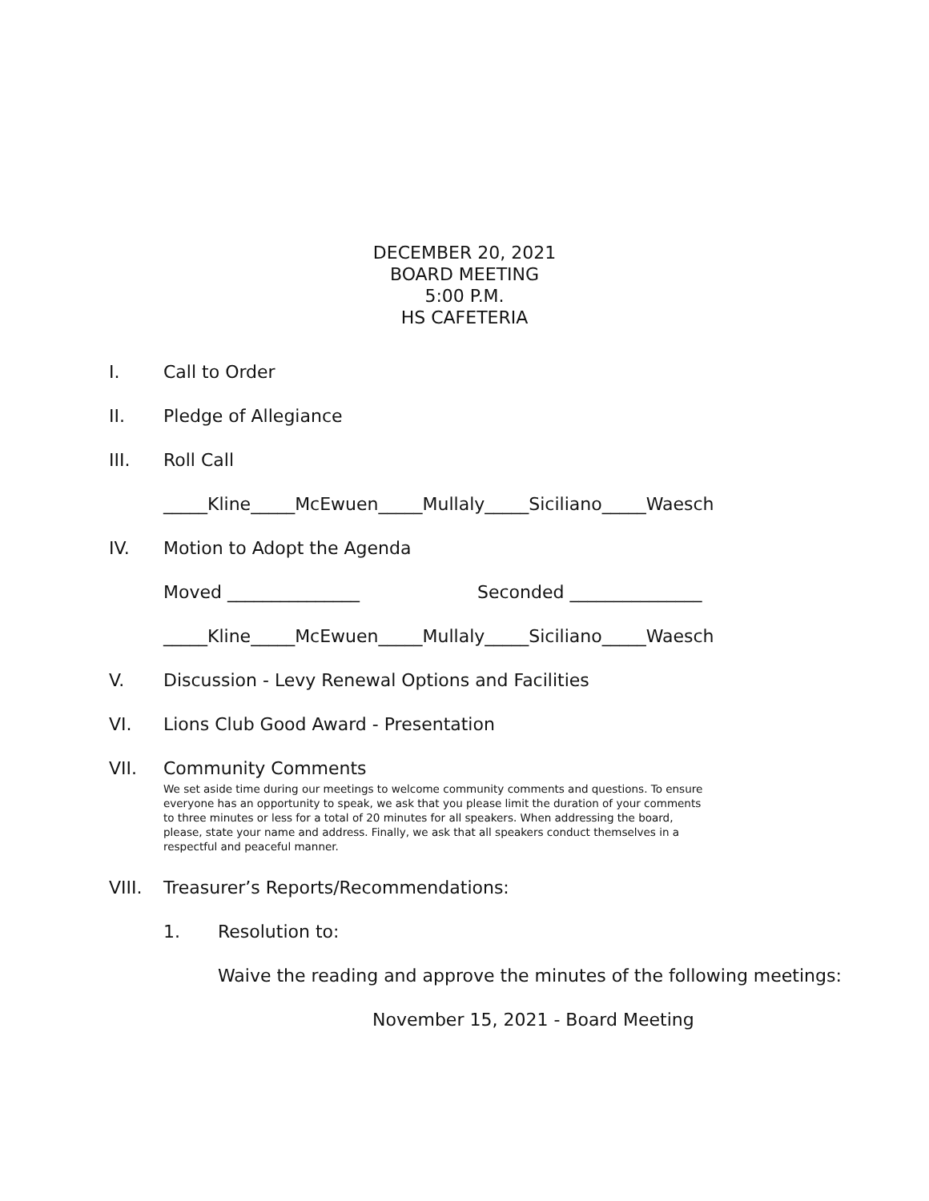DECEMBER 20, 2021
BOARD MEETING
5:00 P.M.
HS CAFETERIA
I. Call to Order
II. Pledge of Allegiance
III. Roll Call
_____Kline_____McEwuen_____Mullaly_____Siciliano_____Waesch
IV. Motion to Adopt the Agenda
Moved _______________ Seconded _______________
_____Kline_____McEwuen_____Mullaly_____Siciliano_____Waesch
V. Discussion - Levy Renewal Options and Facilities
VI. Lions Club Good Award - Presentation
VII. Community Comments
We set aside time during our meetings to welcome community comments and questions. To ensure everyone has an opportunity to speak, we ask that you please limit the duration of your comments to three minutes or less for a total of 20 minutes for all speakers. When addressing the board, please, state your name and address. Finally, we ask that all speakers conduct themselves in a respectful and peaceful manner.
VIII. Treasurer’s Reports/Recommendations:
1. Resolution to:
Waive the reading and approve the minutes of the following meetings:
November 15, 2021 - Board Meeting